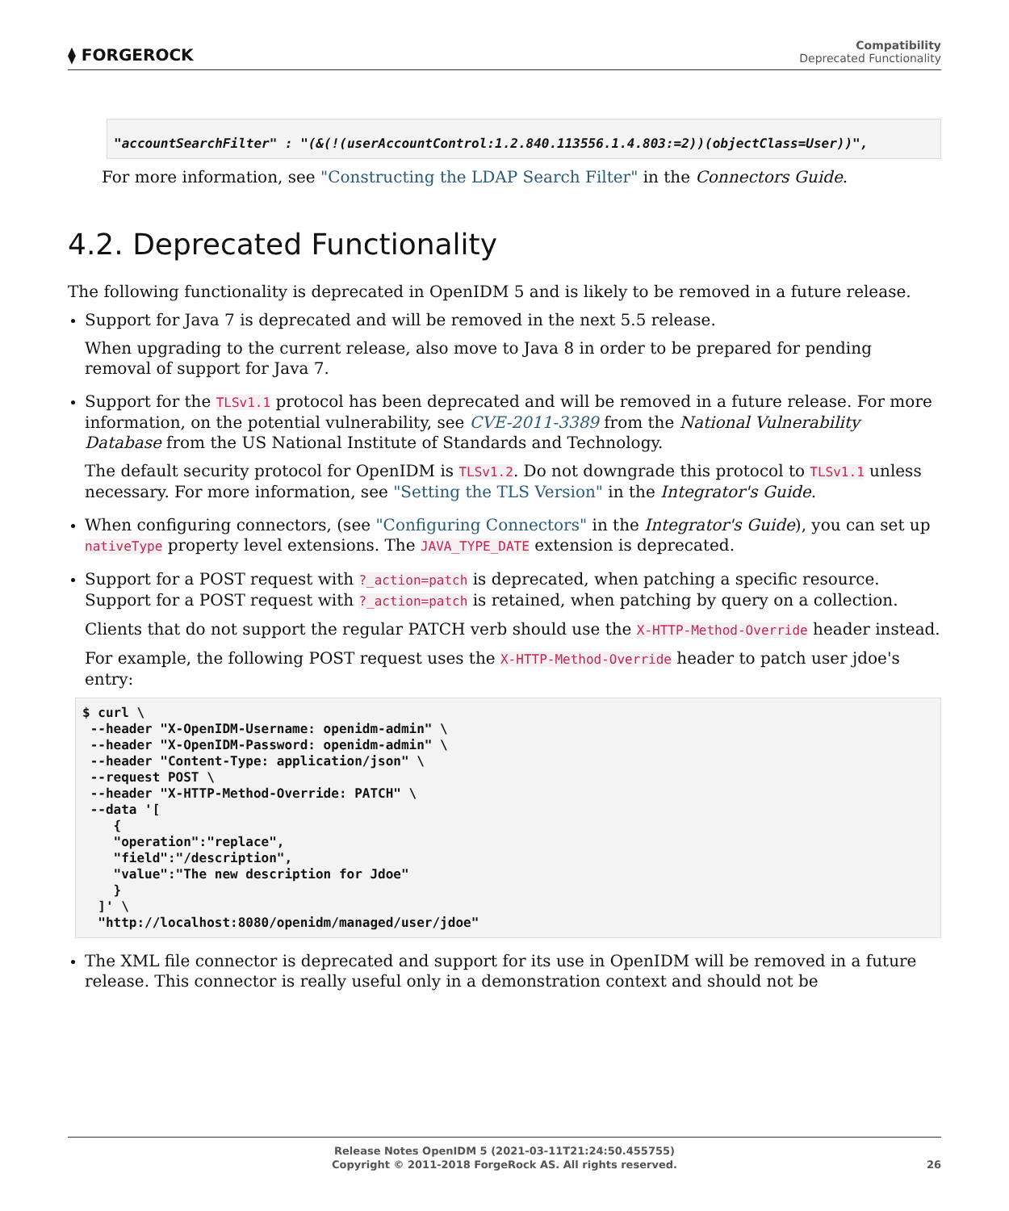⧫ FORGEROCK
Compatibility
Deprecated Functionality
"accountSearchFilter" : "(&(!(userAccountControl:1.2.840.113556.1.4.803:=2))(objectClass=User))",
For more information, see "Constructing the LDAP Search Filter" in the Connectors Guide.
4.2. Deprecated Functionality
The following functionality is deprecated in OpenIDM 5 and is likely to be removed in a future release.
Support for Java 7 is deprecated and will be removed in the next 5.5 release.
When upgrading to the current release, also move to Java 8 in order to be prepared for pending removal of support for Java 7.
Support for the TLSv1.1 protocol has been deprecated and will be removed in a future release. For more information, on the potential vulnerability, see CVE-2011-3389 from the National Vulnerability Database from the US National Institute of Standards and Technology.
The default security protocol for OpenIDM is TLSv1.2. Do not downgrade this protocol to TLSv1.1 unless necessary. For more information, see "Setting the TLS Version" in the Integrator's Guide.
When configuring connectors, (see "Configuring Connectors" in the Integrator's Guide), you can set up nativeType property level extensions. The JAVA_TYPE_DATE extension is deprecated.
Support for a POST request with ?_action=patch is deprecated, when patching a specific resource. Support for a POST request with ?_action=patch is retained, when patching by query on a collection.
Clients that do not support the regular PATCH verb should use the X-HTTP-Method-Override header instead.
For example, the following POST request uses the X-HTTP-Method-Override header to patch user jdoe's entry:
$ curl \
 --header "X-OpenIDM-Username: openidm-admin" \
 --header "X-OpenIDM-Password: openidm-admin" \
 --header "Content-Type: application/json" \
 --request POST \
 --header "X-HTTP-Method-Override: PATCH" \
 --data '[
    {
    "operation":"replace",
    "field":"/description",
    "value":"The new description for Jdoe"
    }
  ]' \
  "http://localhost:8080/openidm/managed/user/jdoe"
The XML file connector is deprecated and support for its use in OpenIDM will be removed in a future release. This connector is really useful only in a demonstration context and should not be
Release Notes OpenIDM 5 (2021-03-11T21:24:50.455755)
Copyright © 2011-2018 ForgeRock AS. All rights reserved.
26